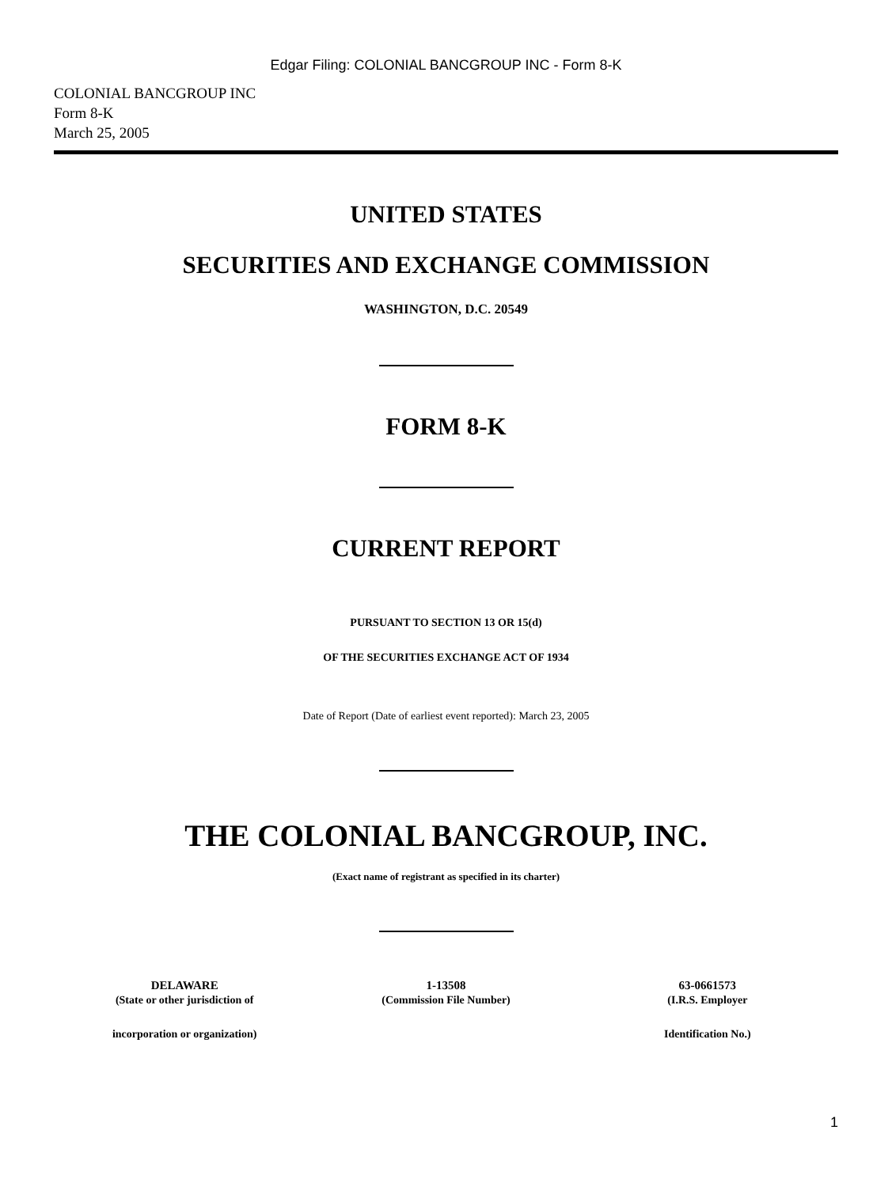Edgar Filing: COLONIAL BANCGROUP INC - Form 8-K
COLONIAL BANCGROUP INC
Form 8-K
March 25, 2005
UNITED STATES
SECURITIES AND EXCHANGE COMMISSION
WASHINGTON, D.C. 20549
FORM 8-K
CURRENT REPORT
PURSUANT TO SECTION 13 OR 15(d)
OF THE SECURITIES EXCHANGE ACT OF 1934
Date of Report (Date of earliest event reported): March 23, 2005
THE COLONIAL BANCGROUP, INC.
(Exact name of registrant as specified in its charter)
| DELAWARE | 1-13508 | 63-0661573 |
| (State or other jurisdiction of | (Commission File Number) | (I.R.S. Employer |
| incorporation or organization) | | Identification No.) |
1